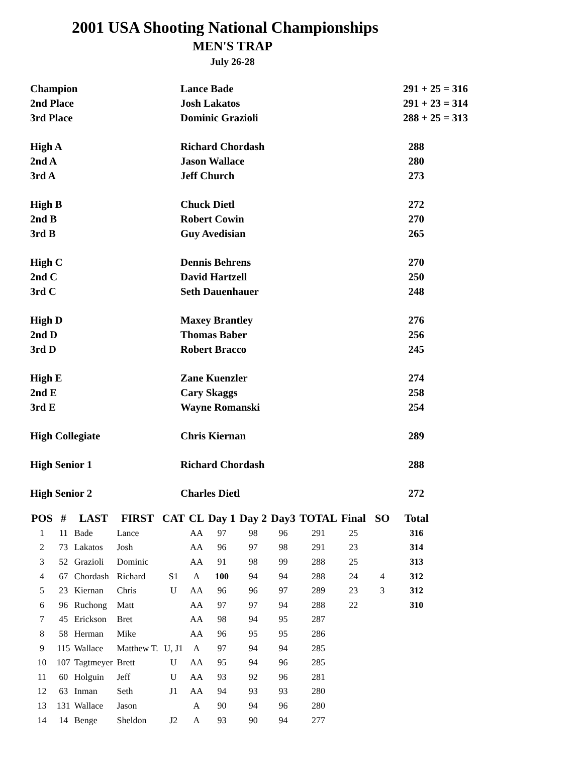2001 USA Shooting National Championships
MEN'S TRAP
July 26-28
| Champion | Lance Bade | 291 + 25 = 316 |
| 2nd Place | Josh Lakatos | 291 + 23 = 314 |
| 3rd Place | Dominic Grazioli | 288 + 25 = 313 |
| High A | Richard Chordash | 288 |
| 2nd A | Jason Wallace | 280 |
| 3rd A | Jeff Church | 273 |
| High B | Chuck Dietl | 272 |
| 2nd B | Robert Cowin | 270 |
| 3rd B | Guy Avedisian | 265 |
| High C | Dennis Behrens | 270 |
| 2nd C | David Hartzell | 250 |
| 3rd C | Seth Dauenhauer | 248 |
| High D | Maxey Brantley | 276 |
| 2nd D | Thomas Baber | 256 |
| 3rd D | Robert Bracco | 245 |
| High E | Zane Kuenzler | 274 |
| 2nd E | Cary Skaggs | 258 |
| 3rd E | Wayne Romanski | 254 |
| High Collegiate | Chris Kiernan | 289 |
| High Senior 1 | Richard Chordash | 288 |
| High Senior 2 | Charles Dietl | 272 |
| POS | # | LAST | FIRST | CAT | CL | Day 1 | Day 2 | Day3 | TOTAL | Final | SO | Total |
| --- | --- | --- | --- | --- | --- | --- | --- | --- | --- | --- | --- | --- |
| 1 | 11 | Bade | Lance | | AA | 97 | 98 | 96 | 291 | 25 | | 316 |
| 2 | 73 | Lakatos | Josh | | AA | 96 | 97 | 98 | 291 | 23 | | 314 |
| 3 | 52 | Grazioli | Dominic | | AA | 91 | 98 | 99 | 288 | 25 | | 313 |
| 4 | 67 | Chordash | Richard | S1 | A | 100 | 94 | 94 | 288 | 24 | 4 | 312 |
| 5 | 23 | Kiernan | Chris | U | AA | 96 | 96 | 97 | 289 | 23 | 3 | 312 |
| 6 | 96 | Ruchong | Matt | | AA | 97 | 97 | 94 | 288 | 22 | | 310 |
| 7 | 45 | Erickson | Bret | | AA | 98 | 94 | 95 | 287 | | | |
| 8 | 58 | Herman | Mike | | AA | 96 | 95 | 95 | 286 | | | |
| 9 | 115 | Wallace | Matthew T. | U, J1 | A | 97 | 94 | 94 | 285 | | | |
| 10 | 107 | Tagtmeyer | Brett | U | AA | 95 | 94 | 96 | 285 | | | |
| 11 | 60 | Holguin | Jeff | U | AA | 93 | 92 | 96 | 281 | | | |
| 12 | 63 | Inman | Seth | J1 | AA | 94 | 93 | 93 | 280 | | | |
| 13 | 131 | Wallace | Jason | | A | 90 | 94 | 96 | 280 | | | |
| 14 | 14 | Benge | Sheldon | J2 | A | 93 | 90 | 94 | 277 | | | |